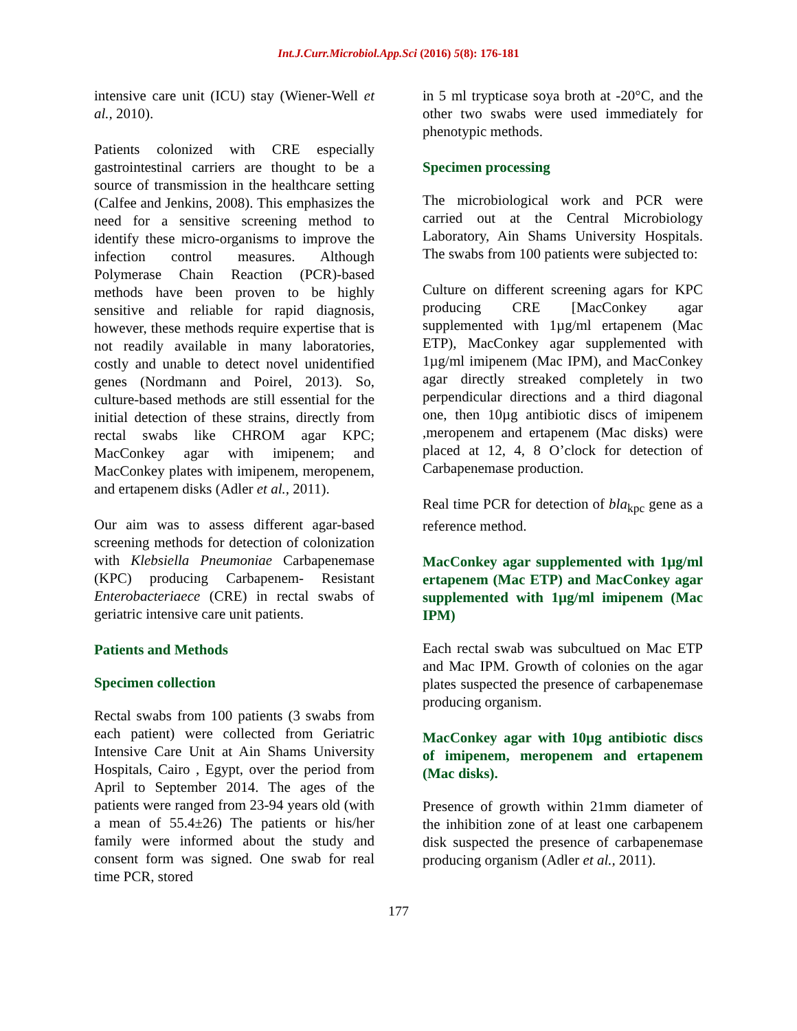Int.J.Curr.Microbiol.App.Sci (2016) 5(8): 176-181
intensive care unit (ICU) stay (Wiener-Well et al., 2010).
Patients colonized with CRE especially gastrointestinal carriers are thought to be a source of transmission in the healthcare setting (Calfee and Jenkins, 2008). This emphasizes the need for a sensitive screening method to identify these micro-organisms to improve the infection control measures. Although Polymerase Chain Reaction (PCR)-based methods have been proven to be highly sensitive and reliable for rapid diagnosis, however, these methods require expertise that is not readily available in many laboratories, costly and unable to detect novel unidentified genes (Nordmann and Poirel, 2013). So, culture-based methods are still essential for the initial detection of these strains, directly from rectal swabs like CHROM agar KPC; MacConkey agar with imipenem; and MacConkey plates with imipenem, meropenem, and ertapenem disks (Adler et al., 2011).
Our aim was to assess different agar-based screening methods for detection of colonization with Klebsiella Pneumoniae Carbapenemase (KPC) producing Carbapenem- Resistant Enterobacteriaece (CRE) in rectal swabs of geriatric intensive care unit patients.
Patients and Methods
Specimen collection
Rectal swabs from 100 patients (3 swabs from each patient) were collected from Geriatric Intensive Care Unit at Ain Shams University Hospitals, Cairo , Egypt, over the period from April to September 2014. The ages of the patients were ranged from 23-94 years old (with a mean of 55.4±26) The patients or his/her family were informed about the study and consent form was signed. One swab for real time PCR, stored
in 5 ml trypticase soya broth at -20°C, and the other two swabs were used immediately for phenotypic methods.
Specimen processing
The microbiological work and PCR were carried out at the Central Microbiology Laboratory, Ain Shams University Hospitals. The swabs from 100 patients were subjected to:
Culture on different screening agars for KPC producing CRE [MacConkey agar supplemented with 1µg/ml ertapenem (Mac ETP), MacConkey agar supplemented with 1µg/ml imipenem (Mac IPM), and MacConkey agar directly streaked completely in two perpendicular directions and a third diagonal one, then 10µg antibiotic discs of imipenem ,meropenem and ertapenem (Mac disks) were placed at 12, 4, 8 O’clock for detection of Carbapenemase production.
Real time PCR for detection of bla<sub>kpc</sub> gene as a reference method.
MacConkey agar supplemented with 1µg/ml ertapenem (Mac ETP) and MacConkey agar supplemented with 1µg/ml imipenem (Mac IPM)
Each rectal swab was subcultued on Mac ETP and Mac IPM. Growth of colonies on the agar plates suspected the presence of carbapenemase producing organism.
MacConkey agar with 10µg antibiotic discs of imipenem, meropenem and ertapenem (Mac disks).
Presence of growth within 21mm diameter of the inhibition zone of at least one carbapenem disk suspected the presence of carbapenemase producing organism (Adler et al., 2011).
177